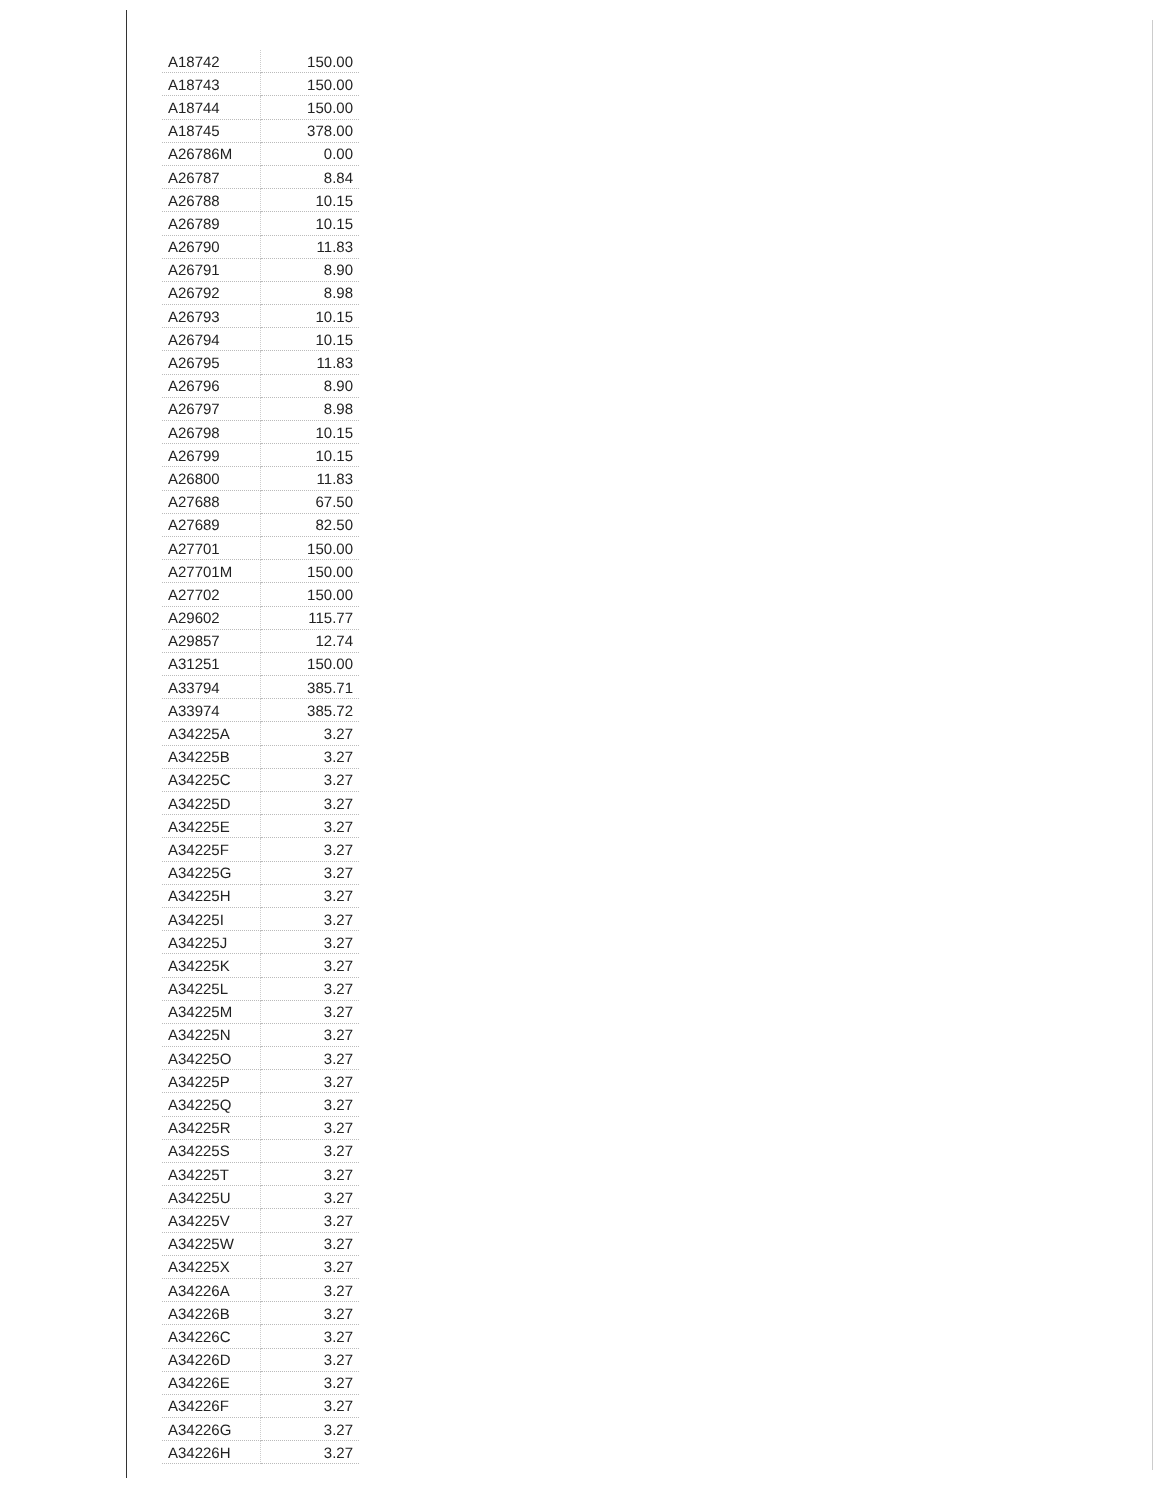| A18742 | 150.00 |
| A18743 | 150.00 |
| A18744 | 150.00 |
| A18745 | 378.00 |
| A26786M | 0.00 |
| A26787 | 8.84 |
| A26788 | 10.15 |
| A26789 | 10.15 |
| A26790 | 11.83 |
| A26791 | 8.90 |
| A26792 | 8.98 |
| A26793 | 10.15 |
| A26794 | 10.15 |
| A26795 | 11.83 |
| A26796 | 8.90 |
| A26797 | 8.98 |
| A26798 | 10.15 |
| A26799 | 10.15 |
| A26800 | 11.83 |
| A27688 | 67.50 |
| A27689 | 82.50 |
| A27701 | 150.00 |
| A27701M | 150.00 |
| A27702 | 150.00 |
| A29602 | 115.77 |
| A29857 | 12.74 |
| A31251 | 150.00 |
| A33794 | 385.71 |
| A33974 | 385.72 |
| A34225A | 3.27 |
| A34225B | 3.27 |
| A34225C | 3.27 |
| A34225D | 3.27 |
| A34225E | 3.27 |
| A34225F | 3.27 |
| A34225G | 3.27 |
| A34225H | 3.27 |
| A34225I | 3.27 |
| A34225J | 3.27 |
| A34225K | 3.27 |
| A34225L | 3.27 |
| A34225M | 3.27 |
| A34225N | 3.27 |
| A34225O | 3.27 |
| A34225P | 3.27 |
| A34225Q | 3.27 |
| A34225R | 3.27 |
| A34225S | 3.27 |
| A34225T | 3.27 |
| A34225U | 3.27 |
| A34225V | 3.27 |
| A34225W | 3.27 |
| A34225X | 3.27 |
| A34226A | 3.27 |
| A34226B | 3.27 |
| A34226C | 3.27 |
| A34226D | 3.27 |
| A34226E | 3.27 |
| A34226F | 3.27 |
| A34226G | 3.27 |
| A34226H | 3.27 |